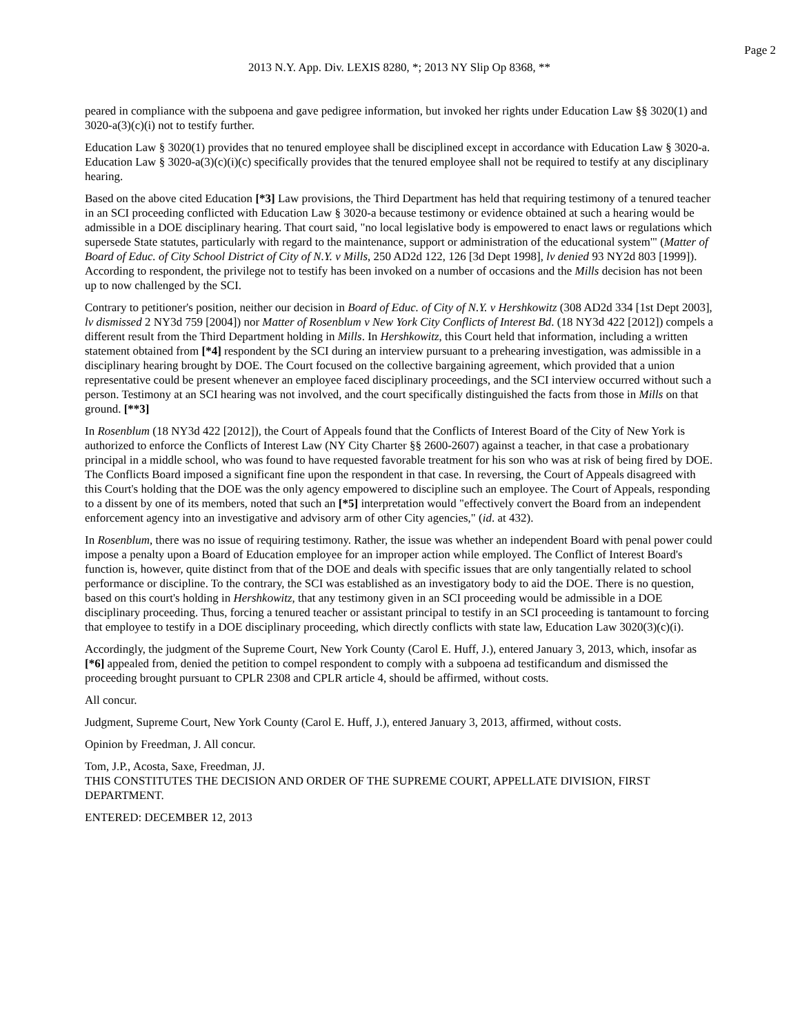Page 2
2013 N.Y. App. Div. LEXIS 8280, *; 2013 NY Slip Op 8368, **
peared in compliance with the subpoena and gave pedigree information, but invoked her rights under Education Law §§ 3020(1) and 3020-a(3)(c)(i) not to testify further.
Education Law § 3020(1) provides that no tenured employee shall be disciplined except in accordance with Education Law § 3020-a. Education Law § 3020-a(3)(c)(i)(c) specifically provides that the tenured employee shall not be required to testify at any disciplinary hearing.
Based on the above cited Education [*3] Law provisions, the Third Department has held that requiring testimony of a tenured teacher in an SCI proceeding conflicted with Education Law § 3020-a because testimony or evidence obtained at such a hearing would be admissible in a DOE disciplinary hearing. That court said, "no local legislative body is empowered to enact laws or regulations which supersede State statutes, particularly with regard to the maintenance, support or administration of the educational system'" (Matter of Board of Educ. of City School District of City of N.Y. v Mills, 250 AD2d 122, 126 [3d Dept 1998], lv denied 93 NY2d 803 [1999]). According to respondent, the privilege not to testify has been invoked on a number of occasions and the Mills decision has not been up to now challenged by the SCI.
Contrary to petitioner's position, neither our decision in Board of Educ. of City of N.Y. v Hershkowitz (308 AD2d 334 [1st Dept 2003], lv dismissed 2 NY3d 759 [2004]) nor Matter of Rosenblum v New York City Conflicts of Interest Bd. (18 NY3d 422 [2012]) compels a different result from the Third Department holding in Mills. In Hershkowitz, this Court held that information, including a written statement obtained from [*4] respondent by the SCI during an interview pursuant to a prehearing investigation, was admissible in a disciplinary hearing brought by DOE. The Court focused on the collective bargaining agreement, which provided that a union representative could be present whenever an employee faced disciplinary proceedings, and the SCI interview occurred without such a person. Testimony at an SCI hearing was not involved, and the court specifically distinguished the facts from those in Mills on that ground. [**3]
In Rosenblum (18 NY3d 422 [2012]), the Court of Appeals found that the Conflicts of Interest Board of the City of New York is authorized to enforce the Conflicts of Interest Law (NY City Charter §§ 2600-2607) against a teacher, in that case a probationary principal in a middle school, who was found to have requested favorable treatment for his son who was at risk of being fired by DOE. The Conflicts Board imposed a significant fine upon the respondent in that case. In reversing, the Court of Appeals disagreed with this Court's holding that the DOE was the only agency empowered to discipline such an employee. The Court of Appeals, responding to a dissent by one of its members, noted that such an [*5] interpretation would "effectively convert the Board from an independent enforcement agency into an investigative and advisory arm of other City agencies," (id. at 432).
In Rosenblum, there was no issue of requiring testimony. Rather, the issue was whether an independent Board with penal power could impose a penalty upon a Board of Education employee for an improper action while employed. The Conflict of Interest Board's function is, however, quite distinct from that of the DOE and deals with specific issues that are only tangentially related to school performance or discipline. To the contrary, the SCI was established as an investigatory body to aid the DOE. There is no question, based on this court's holding in Hershkowitz, that any testimony given in an SCI proceeding would be admissible in a DOE disciplinary proceeding. Thus, forcing a tenured teacher or assistant principal to testify in an SCI proceeding is tantamount to forcing that employee to testify in a DOE disciplinary proceeding, which directly conflicts with state law, Education Law 3020(3)(c)(i).
Accordingly, the judgment of the Supreme Court, New York County (Carol E. Huff, J.), entered January 3, 2013, which, insofar as [*6] appealed from, denied the petition to compel respondent to comply with a subpoena ad testificandum and dismissed the proceeding brought pursuant to CPLR 2308 and CPLR article 4, should be affirmed, without costs.
All concur.
Judgment, Supreme Court, New York County (Carol E. Huff, J.), entered January 3, 2013, affirmed, without costs.
Opinion by Freedman, J. All concur.
Tom, J.P., Acosta, Saxe, Freedman, JJ.
THIS CONSTITUTES THE DECISION AND ORDER OF THE SUPREME COURT, APPELLATE DIVISION, FIRST DEPARTMENT.
ENTERED: DECEMBER 12, 2013